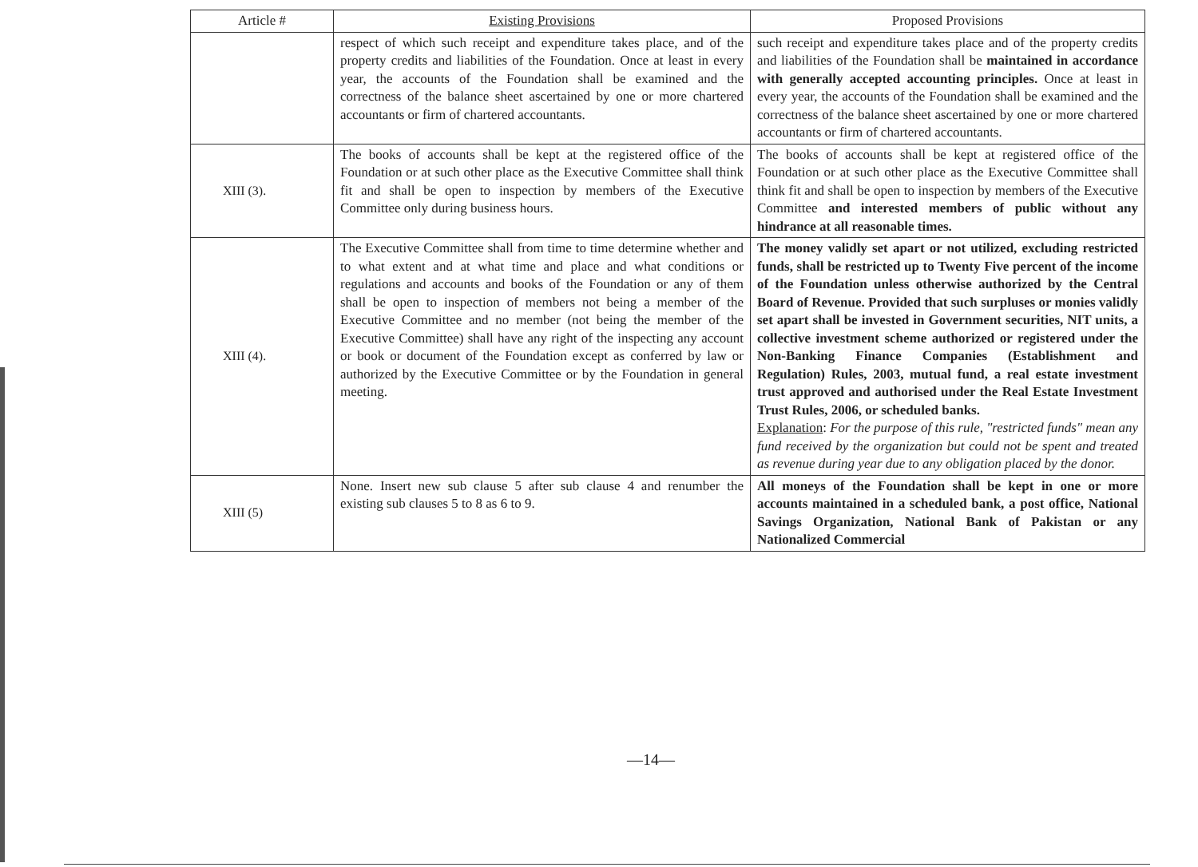| Article # | Existing Provisions | Proposed Provisions |
| --- | --- | --- |
| | respect of which such receipt and expenditure takes place, and of the property credits and liabilities of the Foundation. Once at least in every year, the accounts of the Foundation shall be examined and the correctness of the balance sheet ascertained by one or more chartered accountants or firm of chartered accountants. | such receipt and expenditure takes place and of the property credits and liabilities of the Foundation shall be maintained in accordance with generally accepted accounting principles. Once at least in every year, the accounts of the Foundation shall be examined and the correctness of the balance sheet ascertained by one or more chartered accountants or firm of chartered accountants. |
| XIII (3). | The books of accounts shall be kept at the registered office of the Foundation or at such other place as the Executive Committee shall think fit and shall be open to inspection by members of the Executive Committee only during business hours. | The books of accounts shall be kept at registered office of the Foundation or at such other place as the Executive Committee shall think fit and shall be open to inspection by members of the Executive Committee and interested members of public without any hindrance at all reasonable times. |
| XIII (4). | The Executive Committee shall from time to time determine whether and to what extent and at what time and place and what conditions or regulations and accounts and books of the Foundation or any of them shall be open to inspection of members not being a member of the Executive Committee and no member (not being the member of the Executive Committee) shall have any right of the inspecting any account or book or document of the Foundation except as conferred by law or authorized by the Executive Committee or by the Foundation in general meeting. | The money validly set apart or not utilized, excluding restricted funds, shall be restricted up to Twenty Five percent of the income of the Foundation unless otherwise authorized by the Central Board of Revenue. Provided that such surpluses or monies validly set apart shall be invested in Government securities, NIT units, a collective investment scheme authorized or registered under the Non-Banking Finance Companies (Establishment and Regulation) Rules, 2003, mutual fund, a real estate investment trust approved and authorised under the Real Estate Investment Trust Rules, 2006, or scheduled banks. Explanation : For the purpose of this rule, "restricted funds" mean any fund received by the organization but could not be spent and treated as revenue during year due to any obligation placed by the donor. |
| XIII (5) | None. Insert new sub clause 5 after sub clause 4 and renumber the existing sub clauses 5 to 8 as 6 to 9. | All moneys of the Foundation shall be kept in one or more accounts maintained in a scheduled bank, a post office, National Savings Organization, National Bank of Pakistan or any Nationalized Commercial |
—14—